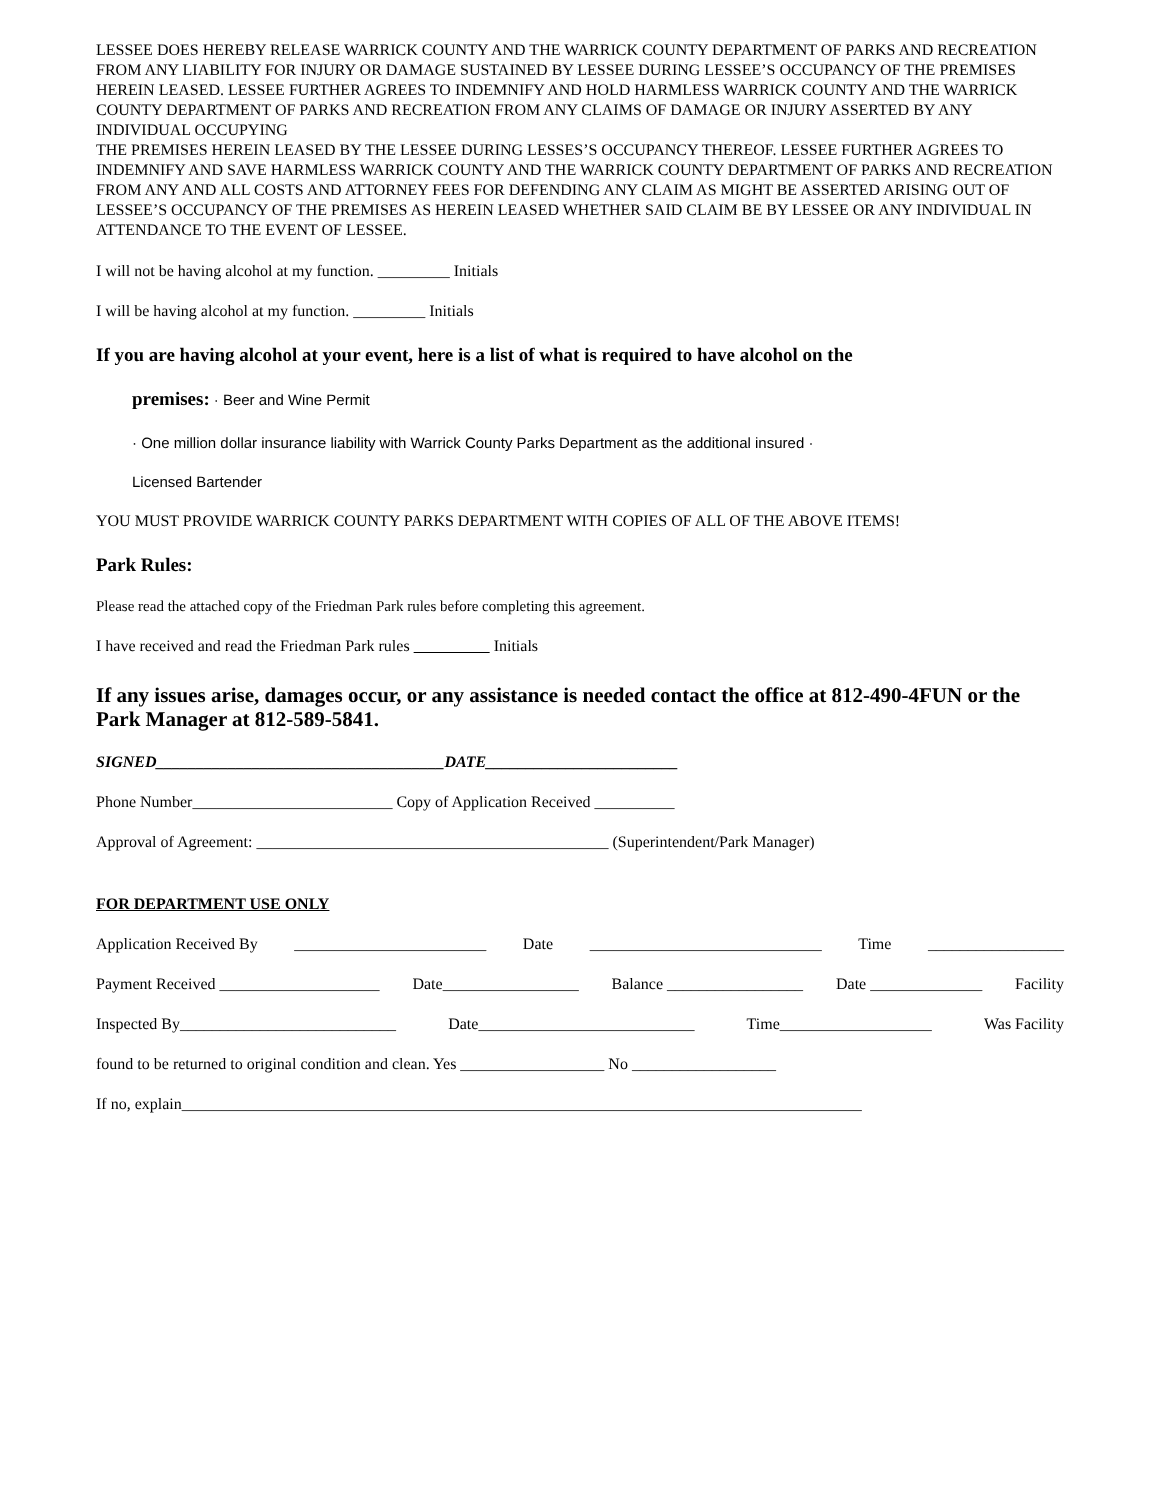LESSEE DOES HEREBY RELEASE WARRICK COUNTY AND THE WARRICK COUNTY DEPARTMENT OF PARKS AND RECREATION FROM ANY LIABILITY FOR INJURY OR DAMAGE SUSTAINED BY LESSEE DURING LESSEE’S OCCUPANCY OF THE PREMISES HEREIN LEASED. LESSEE FURTHER AGREES TO INDEMNIFY AND HOLD HARMLESS WARRICK COUNTY AND THE WARRICK COUNTY DEPARTMENT OF PARKS AND RECREATION FROM ANY CLAIMS OF DAMAGE OR INJURY ASSERTED BY ANY INDIVIDUAL OCCUPYING
THE PREMISES HEREIN LEASED BY THE LESSEE DURING LESSES’S OCCUPANCY THEREOF. LESSEE FURTHER AGREES TO INDEMNIFY AND SAVE HARMLESS WARRICK COUNTY AND THE WARRICK COUNTY DEPARTMENT OF PARKS AND RECREATION FROM ANY AND ALL COSTS AND ATTORNEY FEES FOR DEFENDING ANY CLAIM AS MIGHT BE ASSERTED ARISING OUT OF LESSEE’S OCCUPANCY OF THE PREMISES AS HEREIN LEASED WHETHER SAID CLAIM BE BY LESSEE OR ANY INDIVIDUAL IN ATTENDANCE TO THE EVENT OF LESSEE.
I will not be having alcohol at my function. _________ Initials
I will be having alcohol at my function. _________ Initials
If you are having alcohol at your event, here is a list of what is required to have alcohol on the
premises: · Beer and Wine Permit
· One million dollar insurance liability with Warrick County Parks Department as the additional insured ·
Licensed Bartender
YOU MUST PROVIDE WARRICK COUNTY PARKS DEPARTMENT WITH COPIES OF ALL OF THE ABOVE ITEMS!
Park Rules:
Please read the attached copy of the Friedman Park rules before completing this agreement.
I have received and read the Friedman Park rules Initials
If any issues arise, damages occur, or any assistance is needed contact the office at 812-490-4FUN or the Park Manager at 812-589-5841.
SIGNED____________________________________DATE________________________
Phone Number_________________________ Copy of Application Received __________
Approval of Agreement: ____________________________________________ (Superintendent/Park Manager)
FOR DEPARTMENT USE ONLY
Application Received By ________________________ Date _____________________________ Time _________________
Payment Received ____________________ Date_________________ Balance _________________ Date ______________ Facility
Inspected By___________________________ Date___________________________ Time___________________ Was Facility
found to be returned to original condition and clean. Yes __________________ No __________________
If no, explain_____________________________________________________________________________________